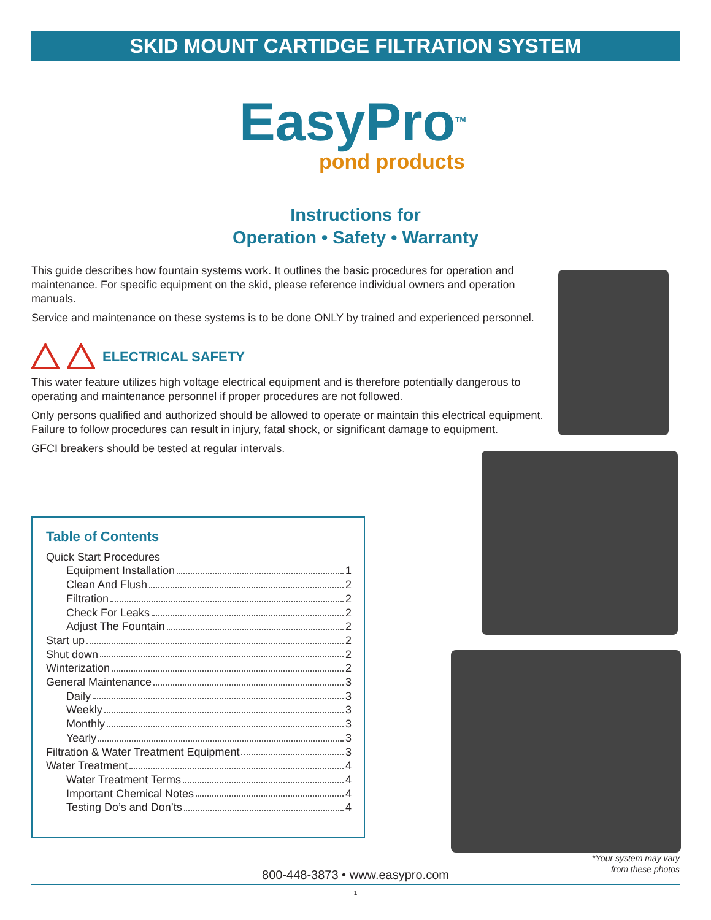SKID MOUNT CARTIDGE FILTRATION SYSTEM
EasyPro<sup>TM</sup>
pond products
Instructions for
Operation • Safety • Warranty
This guide describes how fountain systems work. It outlines the basic procedures for operation and maintenance. For specific equipment on the skid, please reference individual owners and operation manuals.
Service and maintenance on these systems is to be done ONLY by trained and experienced personnel.
ELECTRICAL SAFETY
This water feature utilizes high voltage electrical equipment and is therefore potentially dangerous to operating and maintenance personnel if proper procedures are not followed.
Only persons qualified and authorized should be allowed to operate or maintain this electrical equipment. Failure to follow procedures can result in injury, fatal shock, or significant damage to equipment.
GFCI breakers should be tested at regular intervals.
Table of Contents
Quick Start Procedures
Equipment Installation 1
Clean And Flush 2
Filtration 2
Check For Leaks 2
Adjust The Fountain 2
Start up 2
Shut down 2
Winterization 2
General Maintenance 3
Daily 3
Weekly 3
Monthly 3
Yearly 3
Filtration & Water Treatment Equipment 3
Water Treatment 4
Water Treatment Terms 4
Important Chemical Notes 4
Testing Do’s and Don’ts 4
*Your system may vary
from these photos
800-448-3873 • www.easypro.com
1